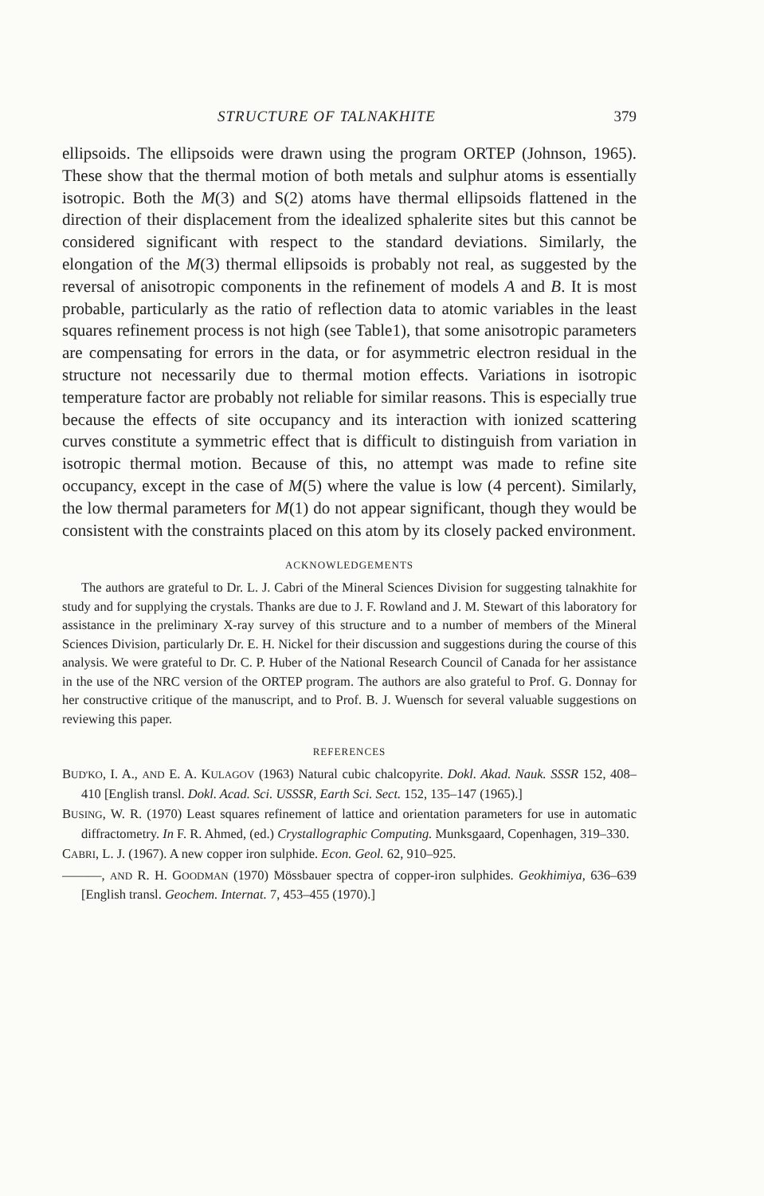STRUCTURE OF TALNAKHITE 379
ellipsoids. The ellipsoids were drawn using the program ORTEP (Johnson, 1965). These show that the thermal motion of both metals and sulphur atoms is essentially isotropic. Both the M(3) and S(2) atoms have thermal ellipsoids flattened in the direction of their displacement from the idealized sphalerite sites but this cannot be considered significant with respect to the standard deviations. Similarly, the elongation of the M(3) thermal ellipsoids is probably not real, as suggested by the reversal of anisotropic components in the refinement of models A and B. It is most probable, particularly as the ratio of reflection data to atomic variables in the least squares refinement process is not high (see Table1), that some anisotropic parameters are compensating for errors in the data, or for asymmetric electron residual in the structure not necessarily due to thermal motion effects. Variations in isotropic temperature factor are probably not reliable for similar reasons. This is especially true because the effects of site occupancy and its interaction with ionized scattering curves constitute a symmetric effect that is difficult to distinguish from variation in isotropic thermal motion. Because of this, no attempt was made to refine site occupancy, except in the case of M(5) where the value is low (4 percent). Similarly, the low thermal parameters for M(1) do not appear significant, though they would be consistent with the constraints placed on this atom by its closely packed environment.
ACKNOWLEDGEMENTS
The authors are grateful to Dr. L. J. Cabri of the Mineral Sciences Division for suggesting talnakhite for study and for supplying the crystals. Thanks are due to J. F. Rowland and J. M. Stewart of this laboratory for assistance in the preliminary X-ray survey of this structure and to a number of members of the Mineral Sciences Division, particularly Dr. E. H. Nickel for their discussion and suggestions during the course of this analysis. We were grateful to Dr. C. P. Huber of the National Research Council of Canada for her assistance in the use of the NRC version of the ORTEP program. The authors are also grateful to Prof. G. Donnay for her constructive critique of the manuscript, and to Prof. B. J. Wuensch for several valuable suggestions on reviewing this paper.
REFERENCES
BUD'KO, I. A., AND E. A. KULAGOV (1963) Natural cubic chalcopyrite. Dokl. Akad. Nauk. SSSR 152, 408–410 [English transl. Dokl. Acad. Sci. USSSR, Earth Sci. Sect. 152, 135–147 (1965).]
BUSING, W. R. (1970) Least squares refinement of lattice and orientation parameters for use in automatic diffractometry. In F. R. Ahmed, (ed.) Crystallographic Computing. Munksgaard, Copenhagen, 319–330.
CABRI, L. J. (1967). A new copper iron sulphide. Econ. Geol. 62, 910–925.
———, AND R. H. GOODMAN (1970) Mössbauer spectra of copper-iron sulphides. Geokhimiya, 636–639 [English transl. Geochem. Internat. 7, 453–455 (1970).]